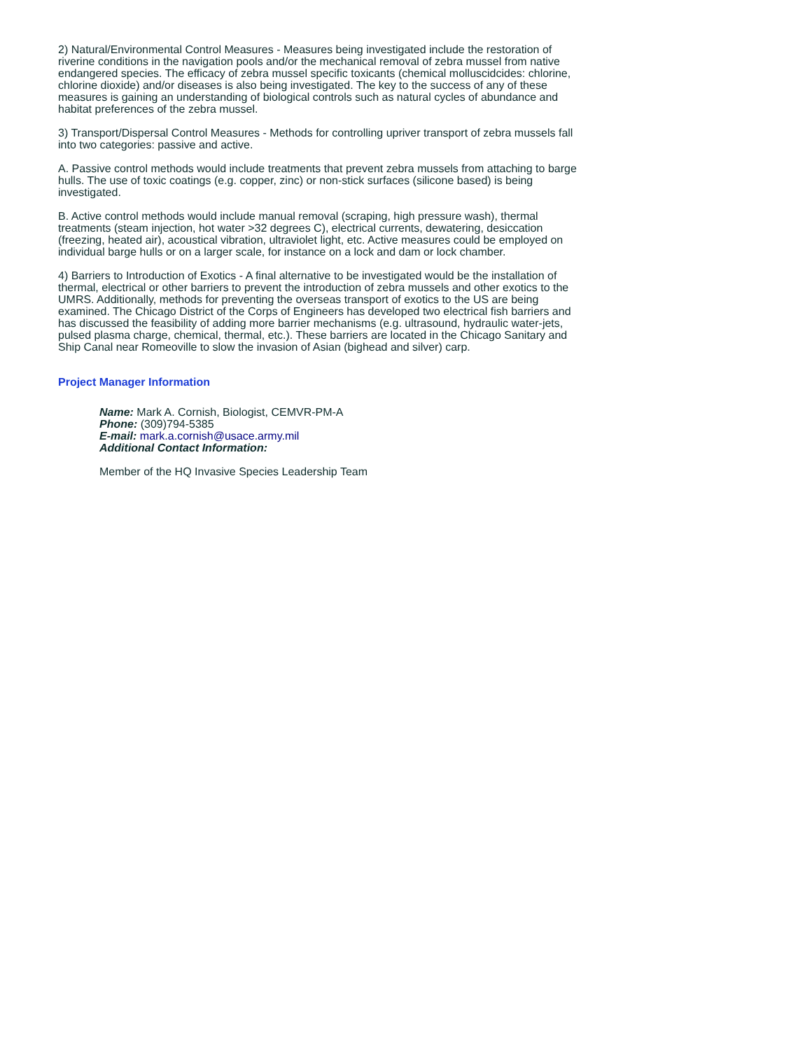2) Natural/Environmental Control Measures - Measures being investigated include the restoration of riverine conditions in the navigation pools and/or the mechanical removal of zebra mussel from native endangered species. The efficacy of zebra mussel specific toxicants (chemical molluscidcides: chlorine, chlorine dioxide) and/or diseases is also being investigated. The key to the success of any of these measures is gaining an understanding of biological controls such as natural cycles of abundance and habitat preferences of the zebra mussel.
3) Transport/Dispersal Control Measures - Methods for controlling upriver transport of zebra mussels fall into two categories: passive and active.
A. Passive control methods would include treatments that prevent zebra mussels from attaching to barge hulls. The use of toxic coatings (e.g. copper, zinc) or non-stick surfaces (silicone based) is being investigated.
B. Active control methods would include manual removal (scraping, high pressure wash), thermal treatments (steam injection, hot water >32 degrees C), electrical currents, dewatering, desiccation (freezing, heated air), acoustical vibration, ultraviolet light, etc. Active measures could be employed on individual barge hulls or on a larger scale, for instance on a lock and dam or lock chamber.
4) Barriers to Introduction of Exotics - A final alternative to be investigated would be the installation of thermal, electrical or other barriers to prevent the introduction of zebra mussels and other exotics to the UMRS. Additionally, methods for preventing the overseas transport of exotics to the US are being examined. The Chicago District of the Corps of Engineers has developed two electrical fish barriers and has discussed the feasibility of adding more barrier mechanisms (e.g. ultrasound, hydraulic water-jets, pulsed plasma charge, chemical, thermal, etc.). These barriers are located in the Chicago Sanitary and Ship Canal near Romeoville to slow the invasion of Asian (bighead and silver) carp.
Project Manager Information
Name: Mark A. Cornish, Biologist, CEMVR-PM-A
Phone: (309)794-5385
E-mail: mark.a.cornish@usace.army.mil
Additional Contact Information:
Member of the HQ Invasive Species Leadership Team